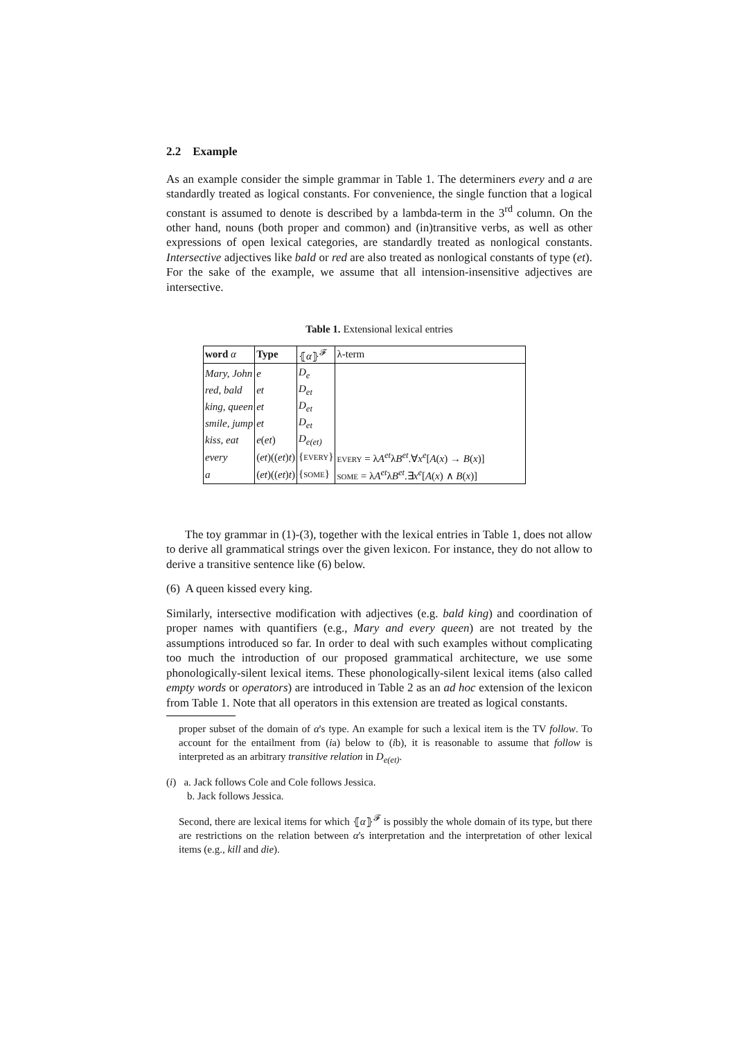2.2 Example
As an example consider the simple grammar in Table 1. The determiners every and a are standardly treated as logical constants. For convenience, the single function that a logical constant is assumed to denote is described by a lambda-term in the 3<sup>rd</sup> column. On the other hand, nouns (both proper and common) and (in)transitive verbs, as well as other expressions of open lexical categories, are standardly treated as nonlogical constants. Intersective adjectives like bald or red are also treated as nonlogical constants of type (et). For the sake of the example, we assume that all intension-insensitive adjectives are intersective.
Table 1. Extensional lexical entries
| word α | Type | ⦃ α ⦄<sup>𝓕</sup> | λ-term |
| --- | --- | --- | --- |
| Mary, John | e | D<sub>e</sub> | |
| red, bald | et | D<sub>et</sub> | |
| king, queen | et | D<sub>et</sub> | |
| smile, jump | et | D<sub>et</sub> | |
| kiss, eat | e ( et ) | D<sub>e(et)</sub> | |
| every | ( et )(( et ) t ) | { EVERY } | EVERY = λ A<sup>et</sup> λ B<sup>et</sup> .∀ x<sup>e</sup> [ A ( x ) → B ( x )] |
| a | ( et )(( et ) t ) | { SOME } | SOME = λ A<sup>et</sup> λ B<sup>et</sup> .∃ x<sup>e</sup> [ A ( x ) ∧ B ( x )] |
The toy grammar in (1)-(3), together with the lexical entries in Table 1, does not allow to derive all grammatical strings over the given lexicon. For instance, they do not allow to derive a transitive sentence like (6) below.
(6) A queen kissed every king.
Similarly, intersective modification with adjectives (e.g. bald king) and coordination of proper names with quantifiers (e.g., Mary and every queen) are not treated by the assumptions introduced so far. In order to deal with such examples without complicating too much the introduction of our proposed grammatical architecture, we use some phonologically-silent lexical items. These phonologically-silent lexical items (also called empty words or operators) are introduced in Table 2 as an ad hoc extension of the lexicon from Table 1. Note that all operators in this extension are treated as logical constants.
proper subset of the domain of α's type. An example for such a lexical item is the TV follow. To account for the entailment from (ia) below to (ib), it is reasonable to assume that follow is interpreted as an arbitrary transitive relation in D<sub>e(et)</sub>.
(i) a. Jack follows Cole and Cole follows Jessica.
b. Jack follows Jessica.
Second, there are lexical items for which ⦃α⦄<sup>𝓕</sup> is possibly the whole domain of its type, but there are restrictions on the relation between α's interpretation and the interpretation of other lexical items (e.g., kill and die).